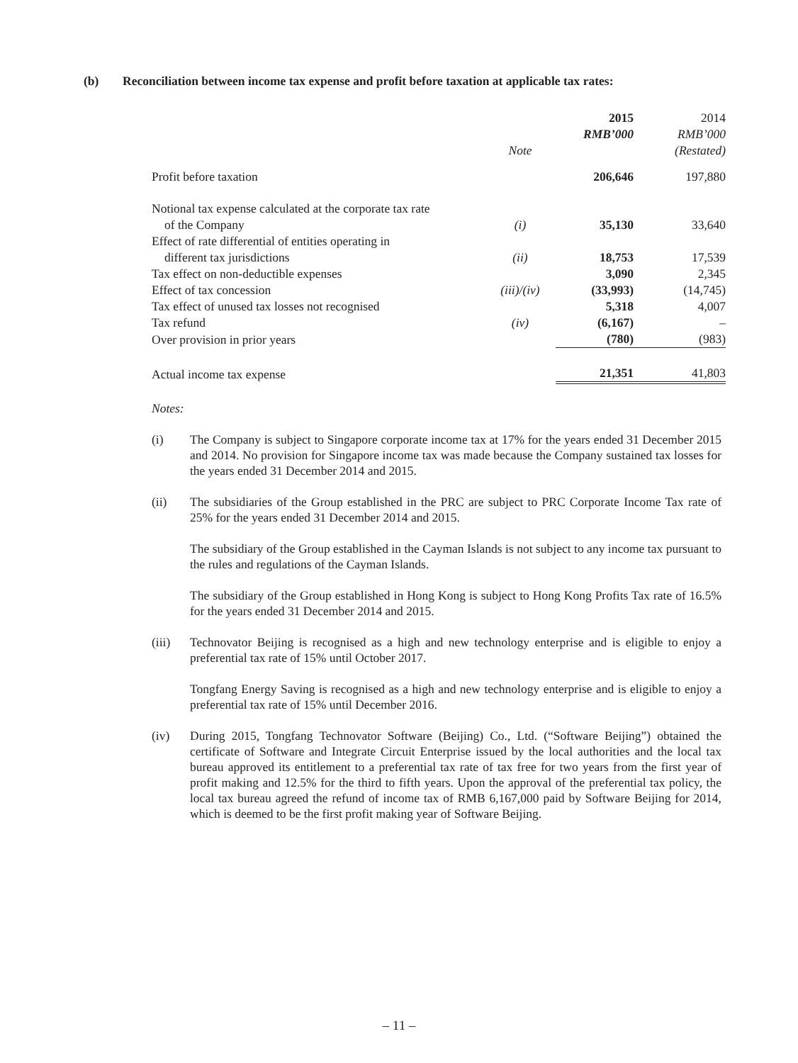(b) Reconciliation between income tax expense and profit before taxation at applicable tax rates:
| | Note | 2015 RMB’000 | 2014 RMB’000 (Restated) |
| --- | --- | --- | --- |
| Profit before taxation | | 206,646 | 197,880 |
| Notional tax expense calculated at the corporate tax rate | | | |
| of the Company | (i) | 35,130 | 33,640 |
| Effect of rate differential of entities operating in | | | |
| different tax jurisdictions | (ii) | 18,753 | 17,539 |
| Tax effect on non-deductible expenses | | 3,090 | 2,345 |
| Effect of tax concession | (iii)/(iv) | (33,993) | (14,745) |
| Tax effect of unused tax losses not recognised | | 5,318 | 4,007 |
| Tax refund | (iv) | (6,167) | – |
| Over provision in prior years | | (780) | (983) |
| Actual income tax expense | | 21,351 | 41,803 |
Notes:
(i) The Company is subject to Singapore corporate income tax at 17% for the years ended 31 December 2015 and 2014. No provision for Singapore income tax was made because the Company sustained tax losses for the years ended 31 December 2014 and 2015.
(ii) The subsidiaries of the Group established in the PRC are subject to PRC Corporate Income Tax rate of 25% for the years ended 31 December 2014 and 2015.
The subsidiary of the Group established in the Cayman Islands is not subject to any income tax pursuant to the rules and regulations of the Cayman Islands.
The subsidiary of the Group established in Hong Kong is subject to Hong Kong Profits Tax rate of 16.5% for the years ended 31 December 2014 and 2015.
(iii) Technovator Beijing is recognised as a high and new technology enterprise and is eligible to enjoy a preferential tax rate of 15% until October 2017.
Tongfang Energy Saving is recognised as a high and new technology enterprise and is eligible to enjoy a preferential tax rate of 15% until December 2016.
(iv) During 2015, Tongfang Technovator Software (Beijing) Co., Ltd. (“Software Beijing”) obtained the certificate of Software and Integrate Circuit Enterprise issued by the local authorities and the local tax bureau approved its entitlement to a preferential tax rate of tax free for two years from the first year of profit making and 12.5% for the third to fifth years. Upon the approval of the preferential tax policy, the local tax bureau agreed the refund of income tax of RMB 6,167,000 paid by Software Beijing for 2014, which is deemed to be the first profit making year of Software Beijing.
– 11 –